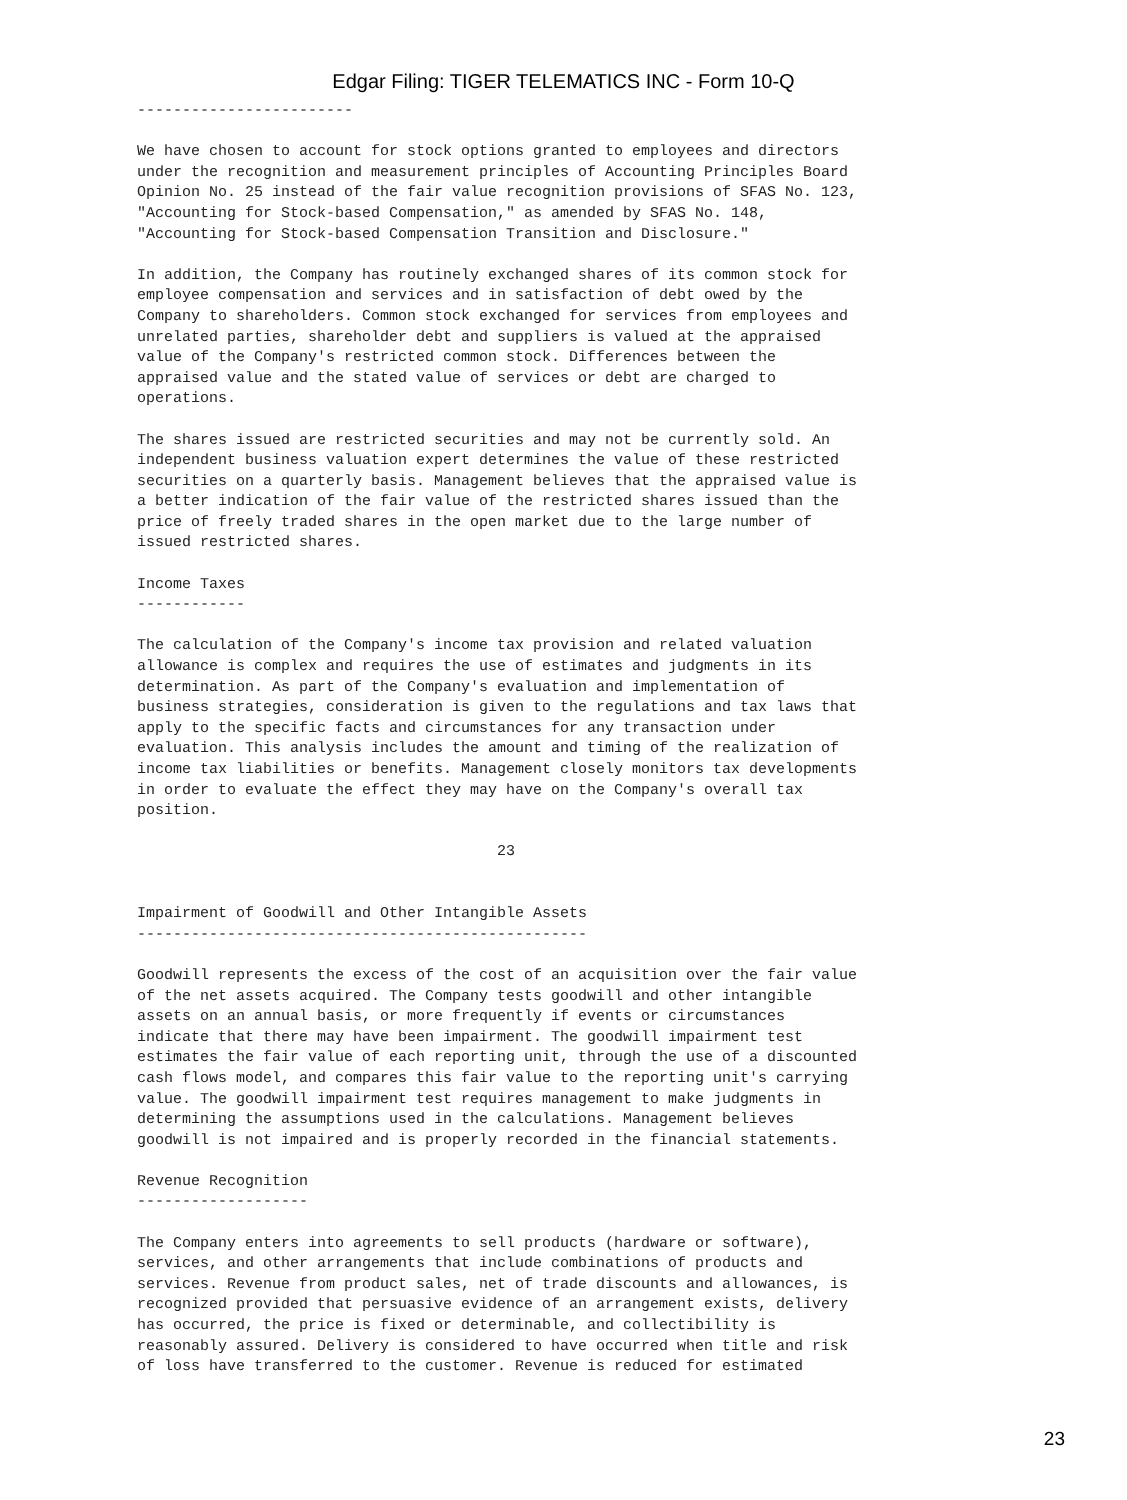Edgar Filing: TIGER TELEMATICS INC - Form 10-Q
------------------------

We have chosen to account for stock options granted to employees and directors
under the recognition and measurement principles of Accounting Principles Board
Opinion No. 25 instead of the fair value recognition provisions of SFAS No. 123,
"Accounting for Stock-based Compensation," as amended by SFAS No. 148,
"Accounting for Stock-based Compensation Transition and Disclosure."

In addition, the Company has routinely exchanged shares of its common stock for
employee compensation and services and in satisfaction of debt owed by the
Company to shareholders. Common stock exchanged for services from employees and
unrelated parties, shareholder debt and suppliers is valued at the appraised
value of the Company's restricted common stock. Differences between the
appraised value and the stated value of services or debt are charged to
operations.

The shares issued are restricted securities and may not be currently sold. An
independent business valuation expert determines the value of these restricted
securities on a quarterly basis. Management believes that the appraised value is
a better indication of the fair value of the restricted shares issued than the
price of freely traded shares in the open market due to the large number of
issued restricted shares.

Income Taxes
------------

The calculation of the Company's income tax provision and related valuation
allowance is complex and requires the use of estimates and judgments in its
determination. As part of the Company's evaluation and implementation of
business strategies, consideration is given to the regulations and tax laws that
apply to the specific facts and circumstances for any transaction under
evaluation. This analysis includes the amount and timing of the realization of
income tax liabilities or benefits. Management closely monitors tax developments
in order to evaluate the effect they may have on the Company's overall tax
position.

                                        23


Impairment of Goodwill and Other Intangible Assets
--------------------------------------------------

Goodwill represents the excess of the cost of an acquisition over the fair value
of the net assets acquired. The Company tests goodwill and other intangible
assets on an annual basis, or more frequently if events or circumstances
indicate that there may have been impairment. The goodwill impairment test
estimates the fair value of each reporting unit, through the use of a discounted
cash flows model, and compares this fair value to the reporting unit's carrying
value. The goodwill impairment test requires management to make judgments in
determining the assumptions used in the calculations. Management believes
goodwill is not impaired and is properly recorded in the financial statements.

Revenue Recognition
-------------------

The Company enters into agreements to sell products (hardware or software),
services, and other arrangements that include combinations of products and
services. Revenue from product sales, net of trade discounts and allowances, is
recognized provided that persuasive evidence of an arrangement exists, delivery
has occurred, the price is fixed or determinable, and collectibility is
reasonably assured. Delivery is considered to have occurred when title and risk
of loss have transferred to the customer. Revenue is reduced for estimated
23